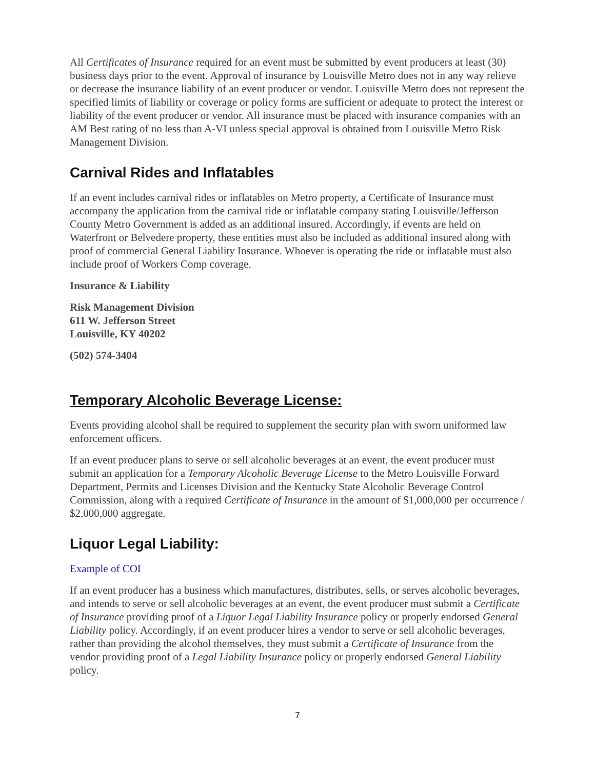All Certificates of Insurance required for an event must be submitted by event producers at least (30) business days prior to the event. Approval of insurance by Louisville Metro does not in any way relieve or decrease the insurance liability of an event producer or vendor. Louisville Metro does not represent the specified limits of liability or coverage or policy forms are sufficient or adequate to protect the interest or liability of the event producer or vendor. All insurance must be placed with insurance companies with an AM Best rating of no less than A-VI unless special approval is obtained from Louisville Metro Risk Management Division.
Carnival Rides and Inflatables
If an event includes carnival rides or inflatables on Metro property, a Certificate of Insurance must accompany the application from the carnival ride or inflatable company stating Louisville/Jefferson County Metro Government is added as an additional insured. Accordingly, if events are held on Waterfront or Belvedere property, these entities must also be included as additional insured along with proof of commercial General Liability Insurance. Whoever is operating the ride or inflatable must also include proof of Workers Comp coverage.
Insurance & Liability
Risk Management Division
611 W. Jefferson Street
Louisville, KY 40202
(502) 574-3404
Temporary Alcoholic Beverage License:
Events providing alcohol shall be required to supplement the security plan with sworn uniformed law enforcement officers.
If an event producer plans to serve or sell alcoholic beverages at an event, the event producer must submit an application for a Temporary Alcoholic Beverage License to the Metro Louisville Forward Department, Permits and Licenses Division and the Kentucky State Alcoholic Beverage Control Commission, along with a required Certificate of Insurance in the amount of $1,000,000 per occurrence / $2,000,000 aggregate.
Liquor Legal Liability:
Example of COI
If an event producer has a business which manufactures, distributes, sells, or serves alcoholic beverages, and intends to serve or sell alcoholic beverages at an event, the event producer must submit a Certificate of Insurance providing proof of a Liquor Legal Liability Insurance policy or properly endorsed General Liability policy. Accordingly, if an event producer hires a vendor to serve or sell alcoholic beverages, rather than providing the alcohol themselves, they must submit a Certificate of Insurance from the vendor providing proof of a Legal Liability Insurance policy or properly endorsed General Liability policy.
7